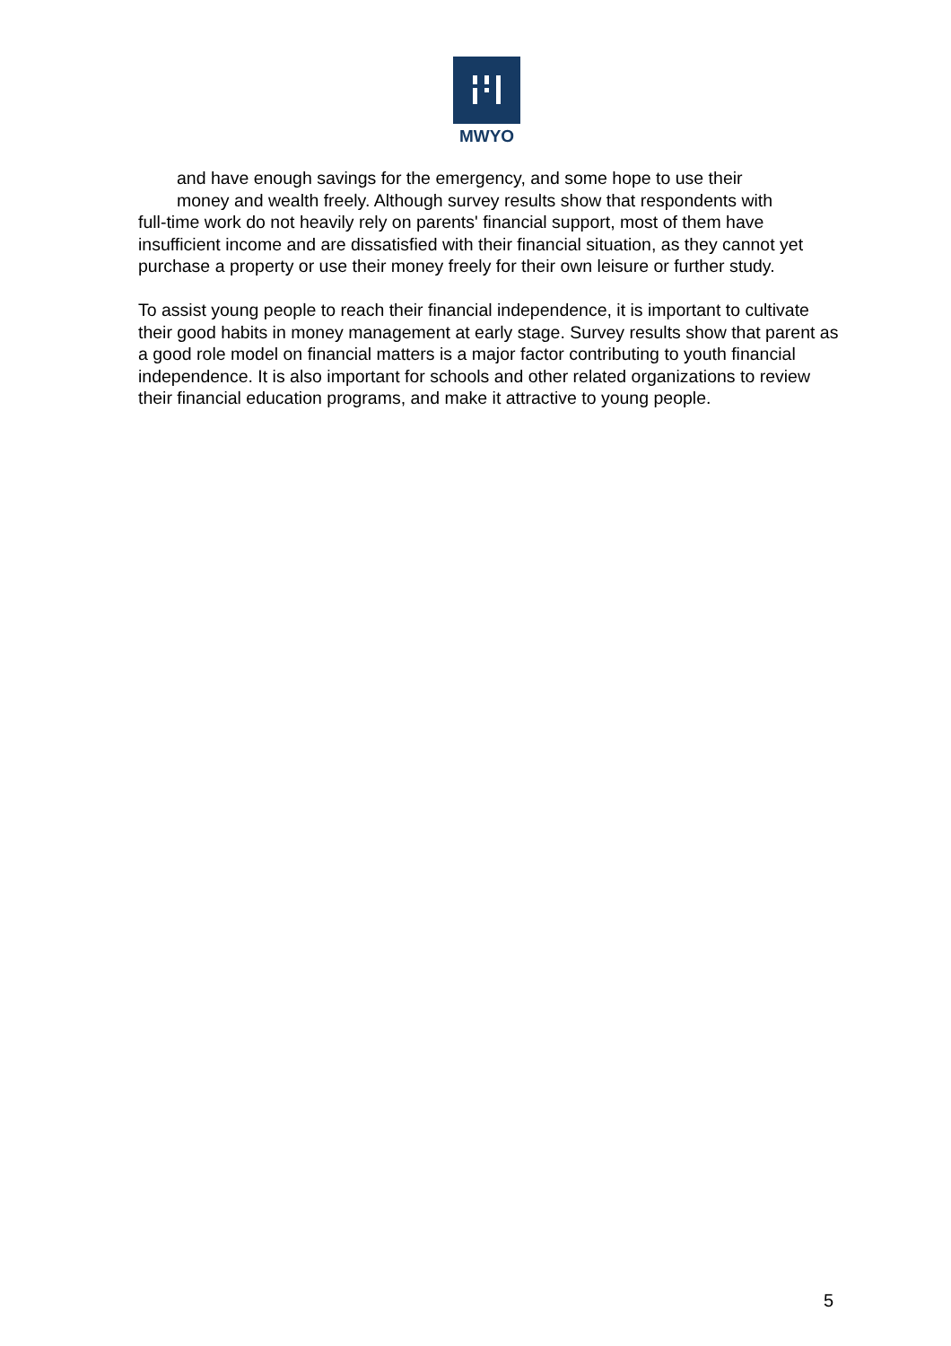MWYO
and have enough savings for the emergency, and some hope to use their
money and wealth freely. Although survey results show that respondents with
full-time work do not heavily rely on parents' financial support, most of them have insufficient income and are dissatisfied with their financial situation, as they cannot yet purchase a property or use their money freely for their own leisure or further study.
To assist young people to reach their financial independence, it is important to cultivate their good habits in money management at early stage. Survey results show that parent as a good role model on financial matters is a major factor contributing to youth financial independence. It is also important for schools and other related organizations to review their financial education programs, and make it attractive to young people.
5